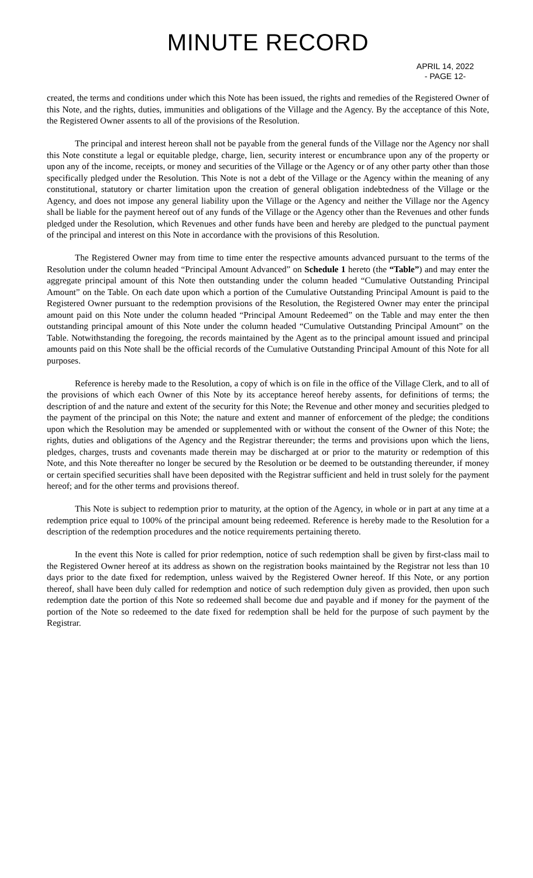MINUTE RECORD
APRIL 14, 2022
- PAGE 12-
created, the terms and conditions under which this Note has been issued, the rights and remedies of the Registered Owner of this Note, and the rights, duties, immunities and obligations of the Village and the Agency. By the acceptance of this Note, the Registered Owner assents to all of the provisions of the Resolution.
The principal and interest hereon shall not be payable from the general funds of the Village nor the Agency nor shall this Note constitute a legal or equitable pledge, charge, lien, security interest or encumbrance upon any of the property or upon any of the income, receipts, or money and securities of the Village or the Agency or of any other party other than those specifically pledged under the Resolution. This Note is not a debt of the Village or the Agency within the meaning of any constitutional, statutory or charter limitation upon the creation of general obligation indebtedness of the Village or the Agency, and does not impose any general liability upon the Village or the Agency and neither the Village nor the Agency shall be liable for the payment hereof out of any funds of the Village or the Agency other than the Revenues and other funds pledged under the Resolution, which Revenues and other funds have been and hereby are pledged to the punctual payment of the principal and interest on this Note in accordance with the provisions of this Resolution.
The Registered Owner may from time to time enter the respective amounts advanced pursuant to the terms of the Resolution under the column headed “Principal Amount Advanced” on Schedule 1 hereto (the “Table”) and may enter the aggregate principal amount of this Note then outstanding under the column headed “Cumulative Outstanding Principal Amount” on the Table. On each date upon which a portion of the Cumulative Outstanding Principal Amount is paid to the Registered Owner pursuant to the redemption provisions of the Resolution, the Registered Owner may enter the principal amount paid on this Note under the column headed “Principal Amount Redeemed” on the Table and may enter the then outstanding principal amount of this Note under the column headed “Cumulative Outstanding Principal Amount” on the Table. Notwithstanding the foregoing, the records maintained by the Agent as to the principal amount issued and principal amounts paid on this Note shall be the official records of the Cumulative Outstanding Principal Amount of this Note for all purposes.
Reference is hereby made to the Resolution, a copy of which is on file in the office of the Village Clerk, and to all of the provisions of which each Owner of this Note by its acceptance hereof hereby assents, for definitions of terms; the description of and the nature and extent of the security for this Note; the Revenue and other money and securities pledged to the payment of the principal on this Note; the nature and extent and manner of enforcement of the pledge; the conditions upon which the Resolution may be amended or supplemented with or without the consent of the Owner of this Note; the rights, duties and obligations of the Agency and the Registrar thereunder; the terms and provisions upon which the liens, pledges, charges, trusts and covenants made therein may be discharged at or prior to the maturity or redemption of this Note, and this Note thereafter no longer be secured by the Resolution or be deemed to be outstanding thereunder, if money or certain specified securities shall have been deposited with the Registrar sufficient and held in trust solely for the payment hereof; and for the other terms and provisions thereof.
This Note is subject to redemption prior to maturity, at the option of the Agency, in whole or in part at any time at a redemption price equal to 100% of the principal amount being redeemed. Reference is hereby made to the Resolution for a description of the redemption procedures and the notice requirements pertaining thereto.
In the event this Note is called for prior redemption, notice of such redemption shall be given by first-class mail to the Registered Owner hereof at its address as shown on the registration books maintained by the Registrar not less than 10 days prior to the date fixed for redemption, unless waived by the Registered Owner hereof. If this Note, or any portion thereof, shall have been duly called for redemption and notice of such redemption duly given as provided, then upon such redemption date the portion of this Note so redeemed shall become due and payable and if money for the payment of the portion of the Note so redeemed to the date fixed for redemption shall be held for the purpose of such payment by the Registrar.